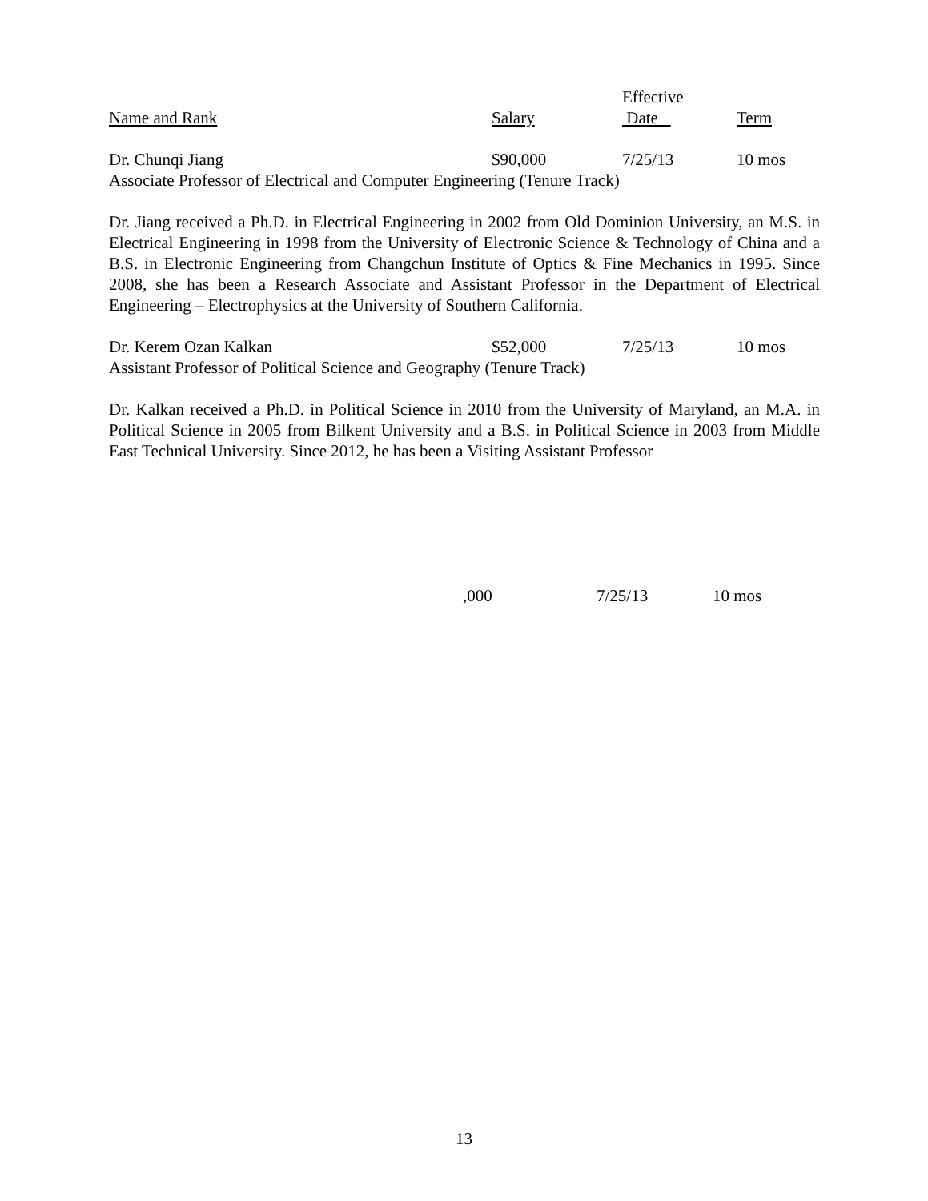| | | Effective | |
| --- | --- | --- | --- |
| Name and Rank | Salary | Date | Term |
| Dr. Chunqi Jiang | $90,000 | 7/25/13 | 10 mos |
| Associate Professor of Electrical and Computer Engineering (Tenure Track) | | | |
Dr. Jiang received a Ph.D. in Electrical Engineering in 2002 from Old Dominion University, an M.S. in Electrical Engineering in 1998 from the University of Electronic Science & Technology of China and a B.S. in Electronic Engineering from Changchun Institute of Optics & Fine Mechanics in 1995. Since 2008, she has been a Research Associate and Assistant Professor in the Department of Electrical Engineering – Electrophysics at the University of Southern California.
| Dr. Kerem Ozan Kalkan | $52,000 | 7/25/13 | 10 mos |
| Assistant Professor of Political Science and Geography (Tenure Track) | | | |
Dr. Kalkan received a Ph.D. in Political Science in 2010 from the University of Maryland, an M.A. in Political Science in 2005 from Bilkent University and a B.S. in Political Science in 2003 from Middle East Technical University. Since 2012, he has been a Visiting Assistant Professor
,000 7/25/13 10 mos
13